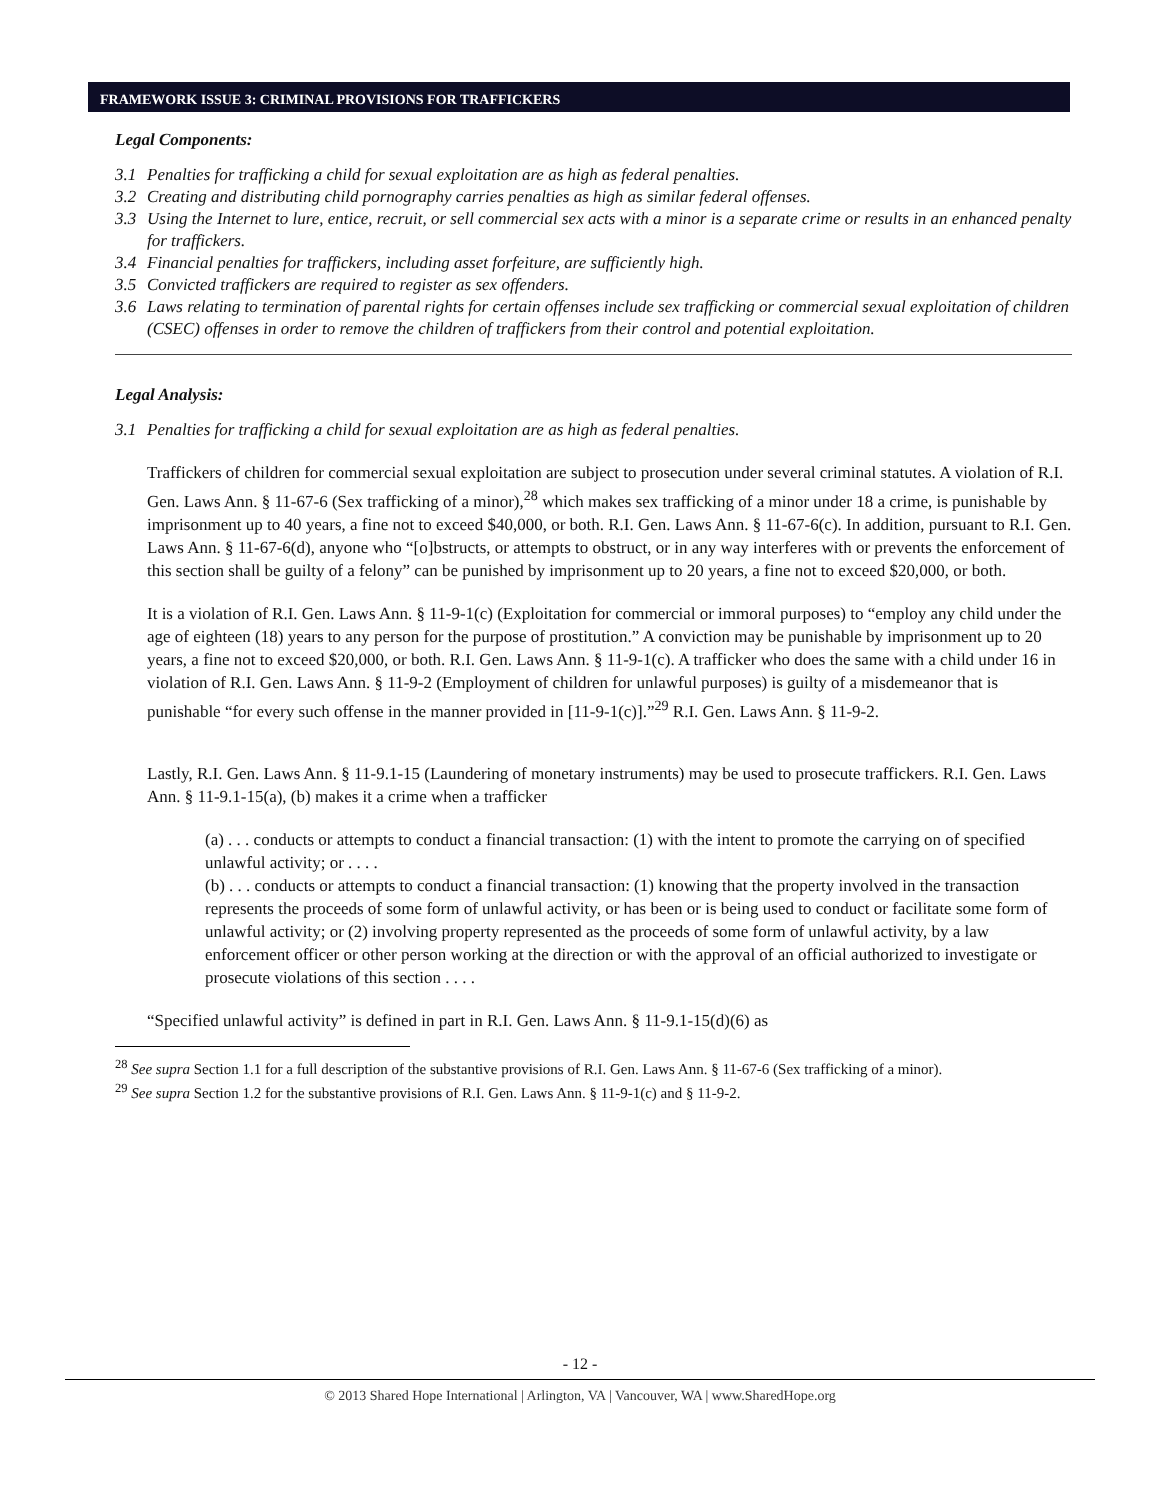FRAMEWORK ISSUE 3: CRIMINAL PROVISIONS FOR TRAFFICKERS
Legal Components:
3.1 Penalties for trafficking a child for sexual exploitation are as high as federal penalties.
3.2 Creating and distributing child pornography carries penalties as high as similar federal offenses.
3.3 Using the Internet to lure, entice, recruit, or sell commercial sex acts with a minor is a separate crime or results in an enhanced penalty for traffickers.
3.4 Financial penalties for traffickers, including asset forfeiture, are sufficiently high.
3.5 Convicted traffickers are required to register as sex offenders.
3.6 Laws relating to termination of parental rights for certain offenses include sex trafficking or commercial sexual exploitation of children (CSEC) offenses in order to remove the children of traffickers from their control and potential exploitation.
Legal Analysis:
3.1 Penalties for trafficking a child for sexual exploitation are as high as federal penalties.
Traffickers of children for commercial sexual exploitation are subject to prosecution under several criminal statutes. A violation of R.I. Gen. Laws Ann. § 11-67-6 (Sex trafficking of a minor),<sup>28</sup> which makes sex trafficking of a minor under 18 a crime, is punishable by imprisonment up to 40 years, a fine not to exceed $40,000, or both. R.I. Gen. Laws Ann. § 11-67-6(c). In addition, pursuant to R.I. Gen. Laws Ann. § 11-67-6(d), anyone who “[o]bstructs, or attempts to obstruct, or in any way interferes with or prevents the enforcement of this section shall be guilty of a felony” can be punished by imprisonment up to 20 years, a fine not to exceed $20,000, or both.
It is a violation of R.I. Gen. Laws Ann. § 11-9-1(c) (Exploitation for commercial or immoral purposes) to “employ any child under the age of eighteen (18) years to any person for the purpose of prostitution.” A conviction may be punishable by imprisonment up to 20 years, a fine not to exceed $20,000, or both. R.I. Gen. Laws Ann. § 11-9-1(c). A trafficker who does the same with a child under 16 in violation of R.I. Gen. Laws Ann. § 11-9-2 (Employment of children for unlawful purposes) is guilty of a misdemeanor that is punishable “for every such offense in the manner provided in [11-9-1(c)].”<sup>29</sup> R.I. Gen. Laws Ann. § 11-9-2.
Lastly, R.I. Gen. Laws Ann. § 11-9.1-15 (Laundering of monetary instruments) may be used to prosecute traffickers. R.I. Gen. Laws Ann. § 11-9.1-15(a), (b) makes it a crime when a trafficker
(a) . . . conducts or attempts to conduct a financial transaction: (1) with the intent to promote the carrying on of specified unlawful activity; or . . . .
(b) . . . conducts or attempts to conduct a financial transaction: (1) knowing that the property involved in the transaction represents the proceeds of some form of unlawful activity, or has been or is being used to conduct or facilitate some form of unlawful activity; or (2) involving property represented as the proceeds of some form of unlawful activity, by a law enforcement officer or other person working at the direction or with the approval of an official authorized to investigate or prosecute violations of this section . . . .
“Specified unlawful activity” is defined in part in R.I. Gen. Laws Ann. § 11-9.1-15(d)(6) as
<sup>28</sup> See supra Section 1.1 for a full description of the substantive provisions of R.I. Gen. Laws Ann. § 11-67-6 (Sex trafficking of a minor).
<sup>29</sup> See supra Section 1.2 for the substantive provisions of R.I. Gen. Laws Ann. § 11-9-1(c) and § 11-9-2.
- 12 -
© 2013 Shared Hope International | Arlington, VA | Vancouver, WA | www.SharedHope.org